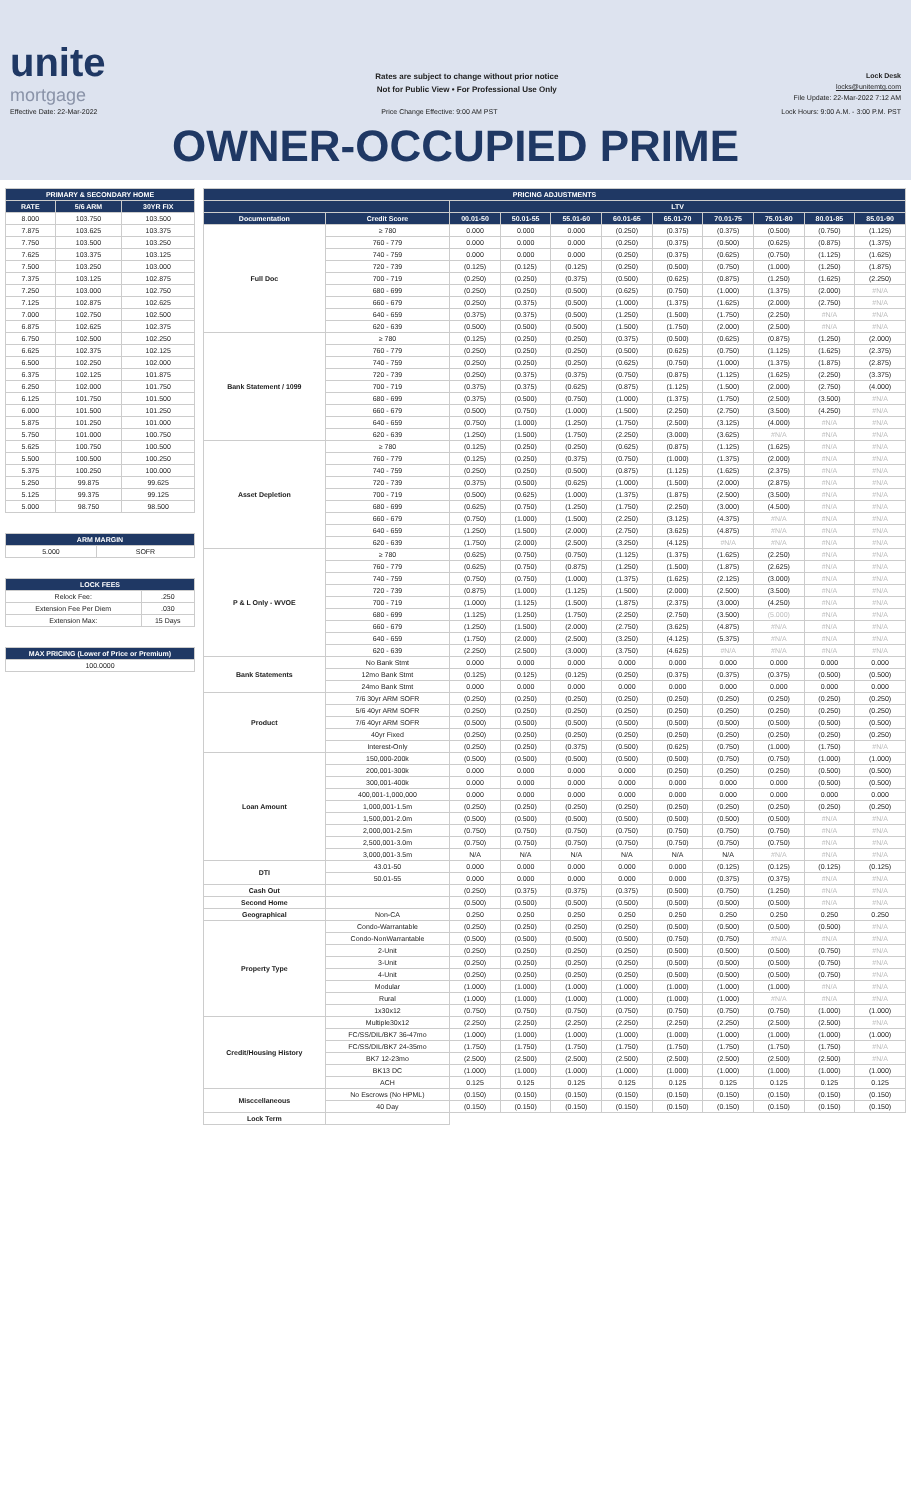unite
mortgage
Rates are subject to change without prior notice
Not for Public View • For Professional Use Only
Lock Desk
locks@unitemtg.com
File Update: 22-Mar-2022 7:12 AM
Effective Date: 22-Mar-2022 Price Change Effective: 9:00 AM PST Lock Hours: 9:00 A.M. - 3:00 P.M. PST
OWNER-OCCUPIED PRIME
| PRIMARY & SECONDARY HOME | | |
| --- | --- | --- |
| RATE | 5/6 ARM | 30YR FIX |
| 8.000 | 103.750 | 103.500 |
| 7.875 | 103.625 | 103.375 |
| 7.750 | 103.500 | 103.250 |
| 7.625 | 103.375 | 103.125 |
| 7.500 | 103.250 | 103.000 |
| 7.375 | 103.125 | 102.875 |
| 7.250 | 103.000 | 102.750 |
| 7.125 | 102.875 | 102.625 |
| 7.000 | 102.750 | 102.500 |
| 6.875 | 102.625 | 102.375 |
| 6.750 | 102.500 | 102.250 |
| 6.625 | 102.375 | 102.125 |
| 6.500 | 102.250 | 102.000 |
| 6.375 | 102.125 | 101.875 |
| 6.250 | 102.000 | 101.750 |
| 6.125 | 101.750 | 101.500 |
| 6.000 | 101.500 | 101.250 |
| 5.875 | 101.250 | 101.000 |
| 5.750 | 101.000 | 100.750 |
| 5.625 | 100.750 | 100.500 |
| 5.500 | 100.500 | 100.250 |
| 5.375 | 100.250 | 100.000 |
| 5.250 | 99.875 | 99.625 |
| 5.125 | 99.375 | 99.125 |
| 5.000 | 98.750 | 98.500 |
| ARM MARGIN | |
| --- | --- |
| 5.000 | SOFR |
| LOCK FEES | |
| --- | --- |
| Relock Fee: | .250 |
| Extension Fee Per Diem | .030 |
| Extension Max: | 15 Days |
| MAX PRICING (Lower of Price or Premium) |
| --- |
| 100.0000 |
| PRICING ADJUSTMENTS | | | | | | | | | | |
| --- | --- | --- | --- | --- | --- | --- | --- | --- | --- | --- |
| | | LTV | | | | | | | | |
| Documentation | Credit Score | 00.01-50 | 50.01-55 | 55.01-60 | 60.01-65 | 65.01-70 | 70.01-75 | 75.01-80 | 80.01-85 | 85.01-90 |
| Full Doc | ≥ 780 | 0.000 | 0.000 | 0.000 | (0.250) | (0.375) | (0.375) | (0.500) | (0.750) | (1.125) |
| | 760 - 779 | 0.000 | 0.000 | 0.000 | (0.250) | (0.375) | (0.500) | (0.625) | (0.875) | (1.375) |
| | 740 - 759 | 0.000 | 0.000 | 0.000 | (0.250) | (0.375) | (0.625) | (0.750) | (1.125) | (1.625) |
| | 720 - 739 | (0.125) | (0.125) | (0.125) | (0.250) | (0.500) | (0.750) | (1.000) | (1.250) | (1.875) |
| | 700 - 719 | (0.250) | (0.250) | (0.375) | (0.500) | (0.625) | (0.875) | (1.250) | (1.625) | (2.250) |
| | 680 - 699 | (0.250) | (0.250) | (0.500) | (0.625) | (0.750) | (1.000) | (1.375) | (2.000) | #N/A |
| | 660 - 679 | (0.250) | (0.375) | (0.500) | (1.000) | (1.375) | (1.625) | (2.000) | (2.750) | #N/A |
| | 640 - 659 | (0.375) | (0.375) | (0.500) | (1.250) | (1.500) | (1.750) | (2.250) | #N/A | #N/A |
| | 620 - 639 | (0.500) | (0.500) | (0.500) | (1.500) | (1.750) | (2.000) | (2.500) | #N/A | #N/A |
| Bank Statement / 1099 | ≥ 780 | (0.125) | (0.250) | (0.250) | (0.375) | (0.500) | (0.625) | (0.875) | (1.250) | (2.000) |
| | 760 - 779 | (0.250) | (0.250) | (0.250) | (0.500) | (0.625) | (0.750) | (1.125) | (1.625) | (2.375) |
| | 740 - 759 | (0.250) | (0.250) | (0.250) | (0.625) | (0.750) | (1.000) | (1.375) | (1.875) | (2.875) |
| | 720 - 739 | (0.250) | (0.375) | (0.375) | (0.750) | (0.875) | (1.125) | (1.625) | (2.250) | (3.375) |
| | 700 - 719 | (0.375) | (0.375) | (0.625) | (0.875) | (1.125) | (1.500) | (2.000) | (2.750) | (4.000) |
| | 680 - 699 | (0.375) | (0.500) | (0.750) | (1.000) | (1.375) | (1.750) | (2.500) | (3.500) | #N/A |
| | 660 - 679 | (0.500) | (0.750) | (1.000) | (1.500) | (2.250) | (2.750) | (3.500) | (4.250) | #N/A |
| | 640 - 659 | (0.750) | (1.000) | (1.250) | (1.750) | (2.500) | (3.125) | (4.000) | #N/A | #N/A |
| | 620 - 639 | (1.250) | (1.500) | (1.750) | (2.250) | (3.000) | (3.625) | #N/A | #N/A | #N/A |
| Asset Depletion | ≥ 780 | (0.125) | (0.250) | (0.250) | (0.625) | (0.875) | (1.125) | (1.625) | #N/A | #N/A |
| | 760 - 779 | (0.125) | (0.250) | (0.375) | (0.750) | (1.000) | (1.375) | (2.000) | #N/A | #N/A |
| | 740 - 759 | (0.250) | (0.250) | (0.500) | (0.875) | (1.125) | (1.625) | (2.375) | #N/A | #N/A |
| | 720 - 739 | (0.375) | (0.500) | (0.625) | (1.000) | (1.500) | (2.000) | (2.875) | #N/A | #N/A |
| | 700 - 719 | (0.500) | (0.625) | (1.000) | (1.375) | (1.875) | (2.500) | (3.500) | #N/A | #N/A |
| | 680 - 699 | (0.625) | (0.750) | (1.250) | (1.750) | (2.250) | (3.000) | (4.500) | #N/A | #N/A |
| | 660 - 679 | (0.750) | (1.000) | (1.500) | (2.250) | (3.125) | (4.375) | #N/A | #N/A | #N/A |
| | 640 - 659 | (1.250) | (1.500) | (2.000) | (2.750) | (3.625) | (4.875) | #N/A | #N/A | #N/A |
| | 620 - 639 | (1.750) | (2.000) | (2.500) | (3.250) | (4.125) | #N/A | #N/A | #N/A | #N/A |
| P & L Only - WVOE | ≥ 780 | (0.625) | (0.750) | (0.750) | (1.125) | (1.375) | (1.625) | (2.250) | #N/A | #N/A |
| | 760 - 779 | (0.625) | (0.750) | (0.875) | (1.250) | (1.500) | (1.875) | (2.625) | #N/A | #N/A |
| | 740 - 759 | (0.750) | (0.750) | (1.000) | (1.375) | (1.625) | (2.125) | (3.000) | #N/A | #N/A |
| | 720 - 739 | (0.875) | (1.000) | (1.125) | (1.500) | (2.000) | (2.500) | (3.500) | #N/A | #N/A |
| | 700 - 719 | (1.000) | (1.125) | (1.500) | (1.875) | (2.375) | (3.000) | (4.250) | #N/A | #N/A |
| | 680 - 699 | (1.125) | (1.250) | (1.750) | (2.250) | (2.750) | (3.500) | (5.000) | #N/A | #N/A |
| | 660 - 679 | (1.250) | (1.500) | (2.000) | (2.750) | (3.625) | (4.875) | #N/A | #N/A | #N/A |
| | 640 - 659 | (1.750) | (2.000) | (2.500) | (3.250) | (4.125) | (5.375) | #N/A | #N/A | #N/A |
| | 620 - 639 | (2.250) | (2.500) | (3.000) | (3.750) | (4.625) | #N/A | #N/A | #N/A | #N/A |
| Bank Statements | No Bank Stmt | 0.000 | 0.000 | 0.000 | 0.000 | 0.000 | 0.000 | 0.000 | 0.000 | 0.000 |
| | 12mo Bank Stmt | (0.125) | (0.125) | (0.125) | (0.250) | (0.375) | (0.375) | (0.375) | (0.500) | (0.500) |
| | 24mo Bank Stmt | 0.000 | 0.000 | 0.000 | 0.000 | 0.000 | 0.000 | 0.000 | 0.000 | 0.000 |
| Product | 7/6 30yr ARM SOFR | (0.250) | (0.250) | (0.250) | (0.250) | (0.250) | (0.250) | (0.250) | (0.250) | (0.250) |
| | 5/6 40yr ARM SOFR | (0.250) | (0.250) | (0.250) | (0.250) | (0.250) | (0.250) | (0.250) | (0.250) | (0.250) |
| | 7/6 40yr ARM SOFR | (0.500) | (0.500) | (0.500) | (0.500) | (0.500) | (0.500) | (0.500) | (0.500) | (0.500) |
| | 40yr Fixed | (0.250) | (0.250) | (0.250) | (0.250) | (0.250) | (0.250) | (0.250) | (0.250) | (0.250) |
| | Interest-Only | (0.250) | (0.250) | (0.375) | (0.500) | (0.625) | (0.750) | (1.000) | (1.750) | #N/A |
| Loan Amount | 150,000-200k | (0.500) | (0.500) | (0.500) | (0.500) | (0.500) | (0.750) | (0.750) | (1.000) | (1.000) |
| | 200,001-300k | 0.000 | 0.000 | 0.000 | 0.000 | (0.250) | (0.250) | (0.250) | (0.500) | (0.500) |
| | 300,001-400k | 0.000 | 0.000 | 0.000 | 0.000 | 0.000 | 0.000 | 0.000 | (0.500) | (0.500) |
| | 400,001-1,000,000 | 0.000 | 0.000 | 0.000 | 0.000 | 0.000 | 0.000 | 0.000 | 0.000 | 0.000 |
| | 1,000,001-1.5m | (0.250) | (0.250) | (0.250) | (0.250) | (0.250) | (0.250) | (0.250) | (0.250) | (0.250) |
| | 1,500,001-2.0m | (0.500) | (0.500) | (0.500) | (0.500) | (0.500) | (0.500) | (0.500) | #N/A | #N/A |
| | 2,000,001-2.5m | (0.750) | (0.750) | (0.750) | (0.750) | (0.750) | (0.750) | (0.750) | #N/A | #N/A |
| | 2,500,001-3.0m | (0.750) | (0.750) | (0.750) | (0.750) | (0.750) | (0.750) | (0.750) | #N/A | #N/A |
| | 3,000,001-3.5m | N/A | N/A | N/A | N/A | N/A | N/A | #N/A | #N/A | #N/A |
| DTI | 43.01-50 | 0.000 | 0.000 | 0.000 | 0.000 | 0.000 | (0.125) | (0.125) | (0.125) | (0.125) |
| | 50.01-55 | 0.000 | 0.000 | 0.000 | 0.000 | 0.000 | (0.375) | (0.375) | #N/A | #N/A |
| Cash Out | | (0.250) | (0.375) | (0.375) | (0.375) | (0.500) | (0.750) | (1.250) | #N/A | #N/A |
| Second Home | | (0.500) | (0.500) | (0.500) | (0.500) | (0.500) | (0.500) | (0.500) | #N/A | #N/A |
| Geographical | Non-CA | 0.250 | 0.250 | 0.250 | 0.250 | 0.250 | 0.250 | 0.250 | 0.250 | 0.250 |
| Property Type | Condo-Warrantable | (0.250) | (0.250) | (0.250) | (0.250) | (0.500) | (0.500) | (0.500) | (0.500) | #N/A |
| | Condo-NonWarrantable | (0.500) | (0.500) | (0.500) | (0.500) | (0.750) | (0.750) | #N/A | #N/A | #N/A |
| | 2-Unit | (0.250) | (0.250) | (0.250) | (0.250) | (0.500) | (0.500) | (0.500) | (0.750) | #N/A |
| | 3-Unit | (0.250) | (0.250) | (0.250) | (0.250) | (0.500) | (0.500) | (0.500) | (0.750) | #N/A |
| | 4-Unit | (0.250) | (0.250) | (0.250) | (0.250) | (0.500) | (0.500) | (0.500) | (0.750) | #N/A |
| | Modular | (1.000) | (1.000) | (1.000) | (1.000) | (1.000) | (1.000) | (1.000) | #N/A | #N/A |
| | Rural | (1.000) | (1.000) | (1.000) | (1.000) | (1.000) | (1.000) | #N/A | #N/A | #N/A |
| | 1x30x12 | (0.750) | (0.750) | (0.750) | (0.750) | (0.750) | (0.750) | (0.750) | (1.000) | (1.000) |
| Credit/Housing History | Multiple30x12 | (2.250) | (2.250) | (2.250) | (2.250) | (2.250) | (2.250) | (2.500) | (2.500) | #N/A |
| | FC/SS/DIL/BK7 36-47mo | (1.000) | (1.000) | (1.000) | (1.000) | (1.000) | (1.000) | (1.000) | (1.000) | (1.000) |
| | FC/SS/DIL/BK7 24-35mo | (1.750) | (1.750) | (1.750) | (1.750) | (1.750) | (1.750) | (1.750) | (1.750) | #N/A |
| | BK7 12-23mo | (2.500) | (2.500) | (2.500) | (2.500) | (2.500) | (2.500) | (2.500) | (2.500) | #N/A |
| | BK13 DC | (1.000) | (1.000) | (1.000) | (1.000) | (1.000) | (1.000) | (1.000) | (1.000) | (1.000) |
| | ACH | 0.125 | 0.125 | 0.125 | 0.125 | 0.125 | 0.125 | 0.125 | 0.125 | 0.125 |
| Misccellaneous | No Escrows (No HPML) | (0.150) | (0.150) | (0.150) | (0.150) | (0.150) | (0.150) | (0.150) | (0.150) | (0.150) |
| | 40 Day | (0.150) | (0.150) | (0.150) | (0.150) | (0.150) | (0.150) | (0.150) | (0.150) | (0.150) |
| Lock Term | | | | | | | | | | |